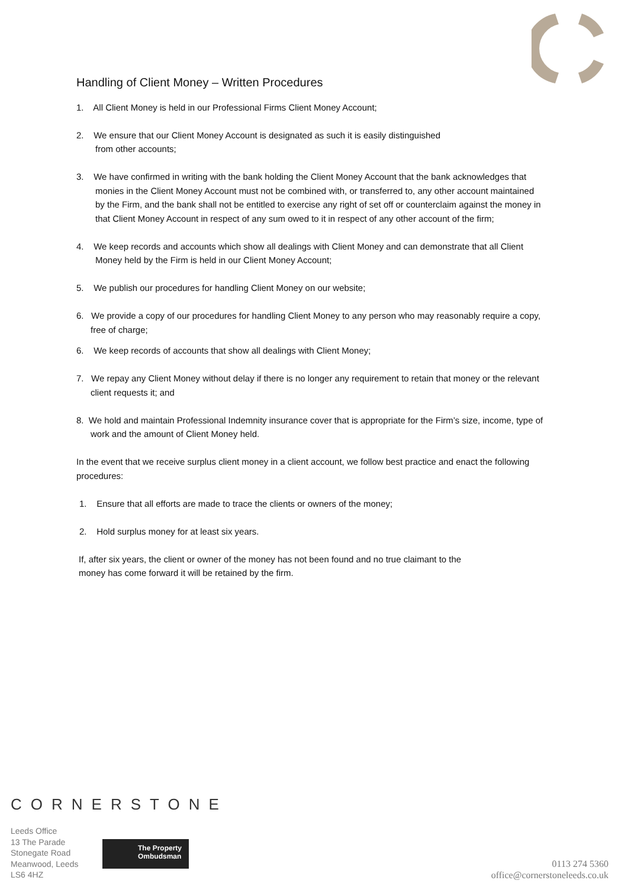Handling of Client Money – Written Procedures
1. All Client Money is held in our Professional Firms Client Money Account;
2. We ensure that our Client Money Account is designated as such it is easily distinguished
from other accounts;
3. We have confirmed in writing with the bank holding the Client Money Account that the bank acknowledges that monies in the Client Money Account must not be combined with, or transferred to, any other account maintained by the Firm, and the bank shall not be entitled to exercise any right of set off or counterclaim against the money in that Client Money Account in respect of any sum owed to it in respect of any other account of the firm;
4. We keep records and accounts which show all dealings with Client Money and can demonstrate that all Client Money held by the Firm is held in our Client Money Account;
5. We publish our procedures for handling Client Money on our website;
6. We provide a copy of our procedures for handling Client Money to any person who may reasonably require a copy, free of charge;
6. We keep records of accounts that show all dealings with Client Money;
7. We repay any Client Money without delay if there is no longer any requirement to retain that money or the relevant client requests it; and
8. We hold and maintain Professional Indemnity insurance cover that is appropriate for the Firm’s size, income, type of work and the amount of Client Money held.
In the event that we receive surplus client money in a client account, we follow best practice and enact the following procedures:
1. Ensure that all efforts are made to trace the clients or owners of the money;
2. Hold surplus money for at least six years.
If, after six years, the client or owner of the money has not been found and no true claimant to the
money has come forward it will be retained by the firm.
CORNERSTONE
Leeds Office
13 The Parade
Stonegate Road
Meanwood, Leeds
LS6 4HZ
The Property
Ombudsman
0113 274 5360
office@cornerstoneleeds.co.uk